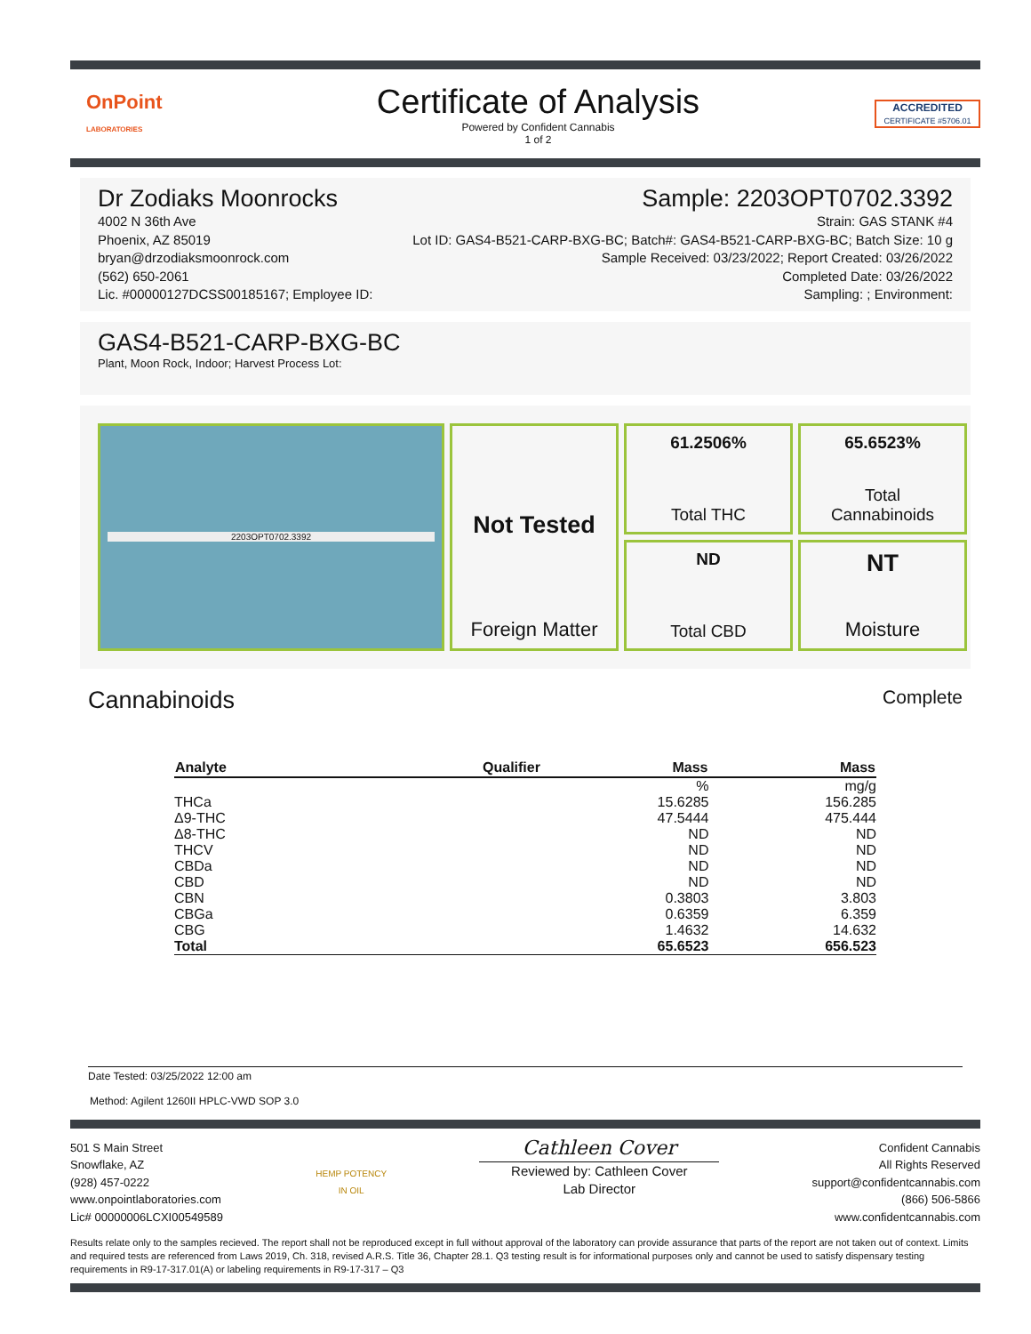OnPoint
LABORATORIES
Certificate of Analysis
Powered by Confident Cannabis
1 of 2
ACCREDITED
CERTIFICATE #5706.01
Dr Zodiaks Moonrocks Sample: 2203OPT0702.3392
4002 N 36th Ave
Phoenix, AZ 85019
bryan@drzodiaksmoonrock.com
(562) 650-2061
Lic. #00000127DCSS00185167; Employee ID:
Strain: GAS STANK #4
Lot ID: GAS4-B521-CARP-BXG-BC; Batch#: GAS4-B521-CARP-BXG-BC; Batch Size: 10 g
Sample Received: 03/23/2022; Report Created: 03/26/2022
Completed Date: 03/26/2022
Sampling: ; Environment:
GAS4-B521-CARP-BXG-BC
Plant, Moon Rock, Indoor; Harvest Process Lot:
2203OPT0702.3392
61.2506%
Total THC
65.6523%
Total
Cannabinoids
Not Tested
Foreign Matter
ND
Total CBD
NT
Moisture
Cannabinoids
Complete
| Analyte | Qualifier | Mass | Mass |
| --- | --- | --- | --- |
| | | % | mg/g |
| THCa | | 15.6285 | 156.285 |
| Δ9-THC | | 47.5444 | 475.444 |
| Δ8-THC | | ND | ND |
| THCV | | ND | ND |
| CBDa | | ND | ND |
| CBD | | ND | ND |
| CBN | | 0.3803 | 3.803 |
| CBGa | | 0.6359 | 6.359 |
| CBG | | 1.4632 | 14.632 |
| Total | | 65.6523 | 656.523 |
Date Tested: 03/25/2022 12:00 am
Method: Agilent 1260II HPLC-VWD SOP 3.0
501 S Main Street
Snowflake, AZ
(928) 457-0222
www.onpointlaboratories.com
Lic# 00000006LCXI00549589
HEMP POTENCY
IN OIL
Cathleen Cover
Reviewed by: Cathleen Cover
Lab Director
Confident Cannabis
All Rights Reserved
support@confidentcannabis.com
(866) 506-5866
www.confidentcannabis.com
Results relate only to the samples recieved. The report shall not be reproduced except in full without approval of the laboratory can provide assurance that parts of the report are not taken out of context. Limits and required tests are referenced from Laws 2019, Ch. 318, revised A.R.S. Title 36, Chapter 28.1. Q3 testing result is for informational purposes only and cannot be used to satisfy dispensary testing requirements in R9-17-317.01(A) or labeling requirements in R9-17-317 – Q3